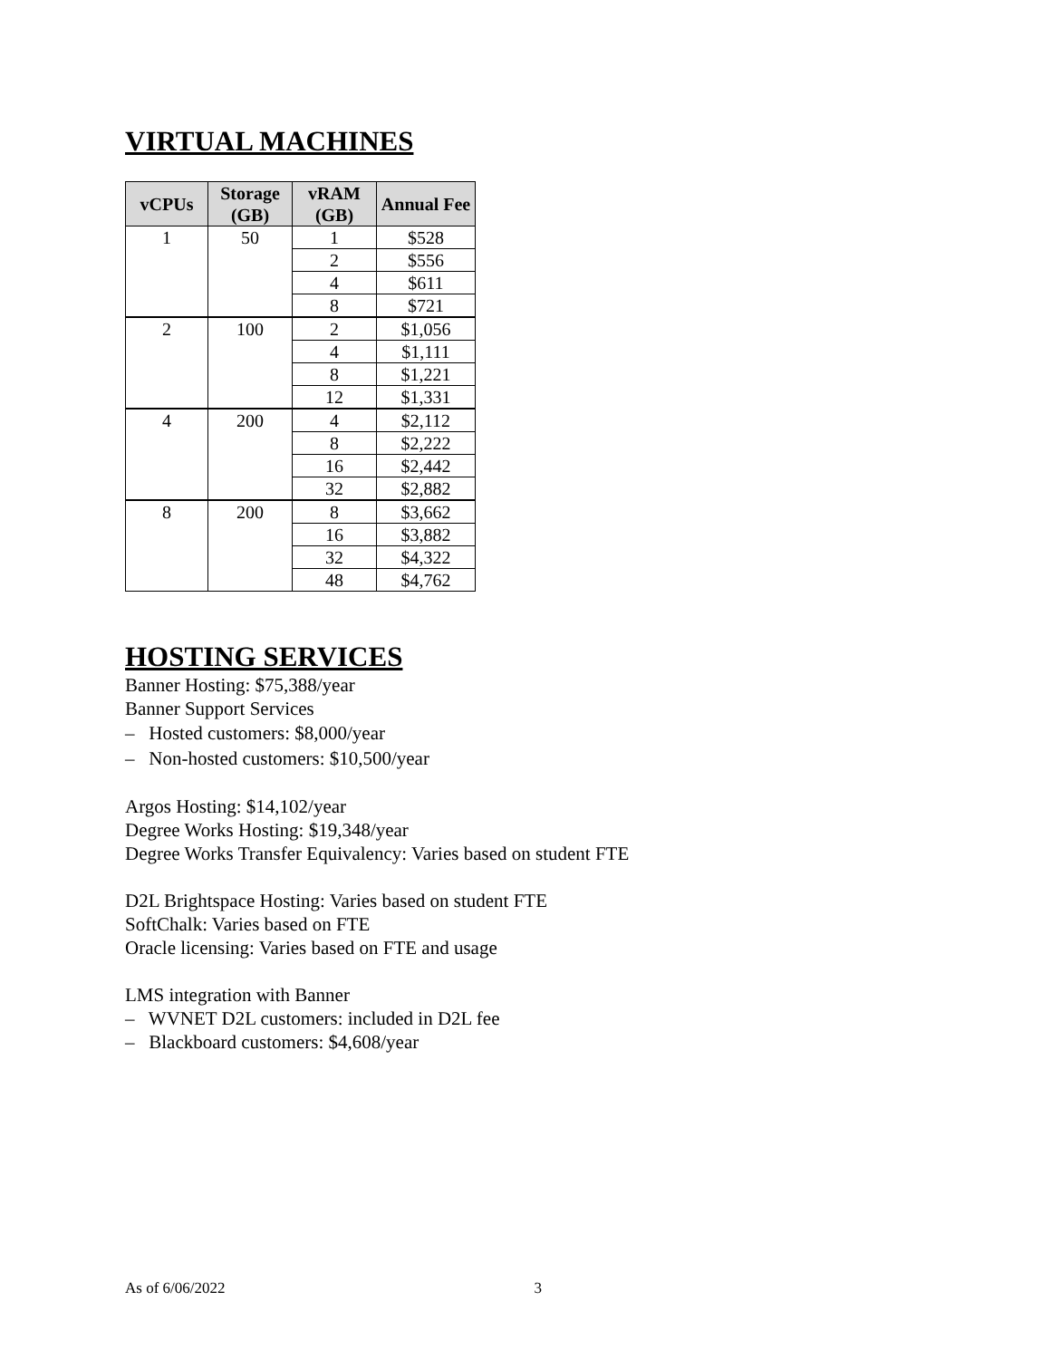VIRTUAL MACHINES
| vCPUs | Storage (GB) | vRAM (GB) | Annual Fee |
| --- | --- | --- | --- |
| 1 | 50 | 1 | $528 |
| | | 2 | $556 |
| | | 4 | $611 |
| | | 8 | $721 |
| 2 | 100 | 2 | $1,056 |
| | | 4 | $1,111 |
| | | 8 | $1,221 |
| | | 12 | $1,331 |
| 4 | 200 | 4 | $2,112 |
| | | 8 | $2,222 |
| | | 16 | $2,442 |
| | | 32 | $2,882 |
| 8 | 200 | 8 | $3,662 |
| | | 16 | $3,882 |
| | | 32 | $4,322 |
| | | 48 | $4,762 |
HOSTING SERVICES
Banner Hosting: $75,388/year
Banner Support Services
– Hosted customers: $8,000/year
– Non-hosted customers: $10,500/year
Argos Hosting: $14,102/year
Degree Works Hosting: $19,348/year
Degree Works Transfer Equivalency: Varies based on student FTE
D2L Brightspace Hosting: Varies based on student FTE
SoftChalk: Varies based on FTE
Oracle licensing: Varies based on FTE and usage
LMS integration with Banner
– WVNET D2L customers: included in D2L fee
– Blackboard customers: $4,608/year
As of 6/06/2022 3